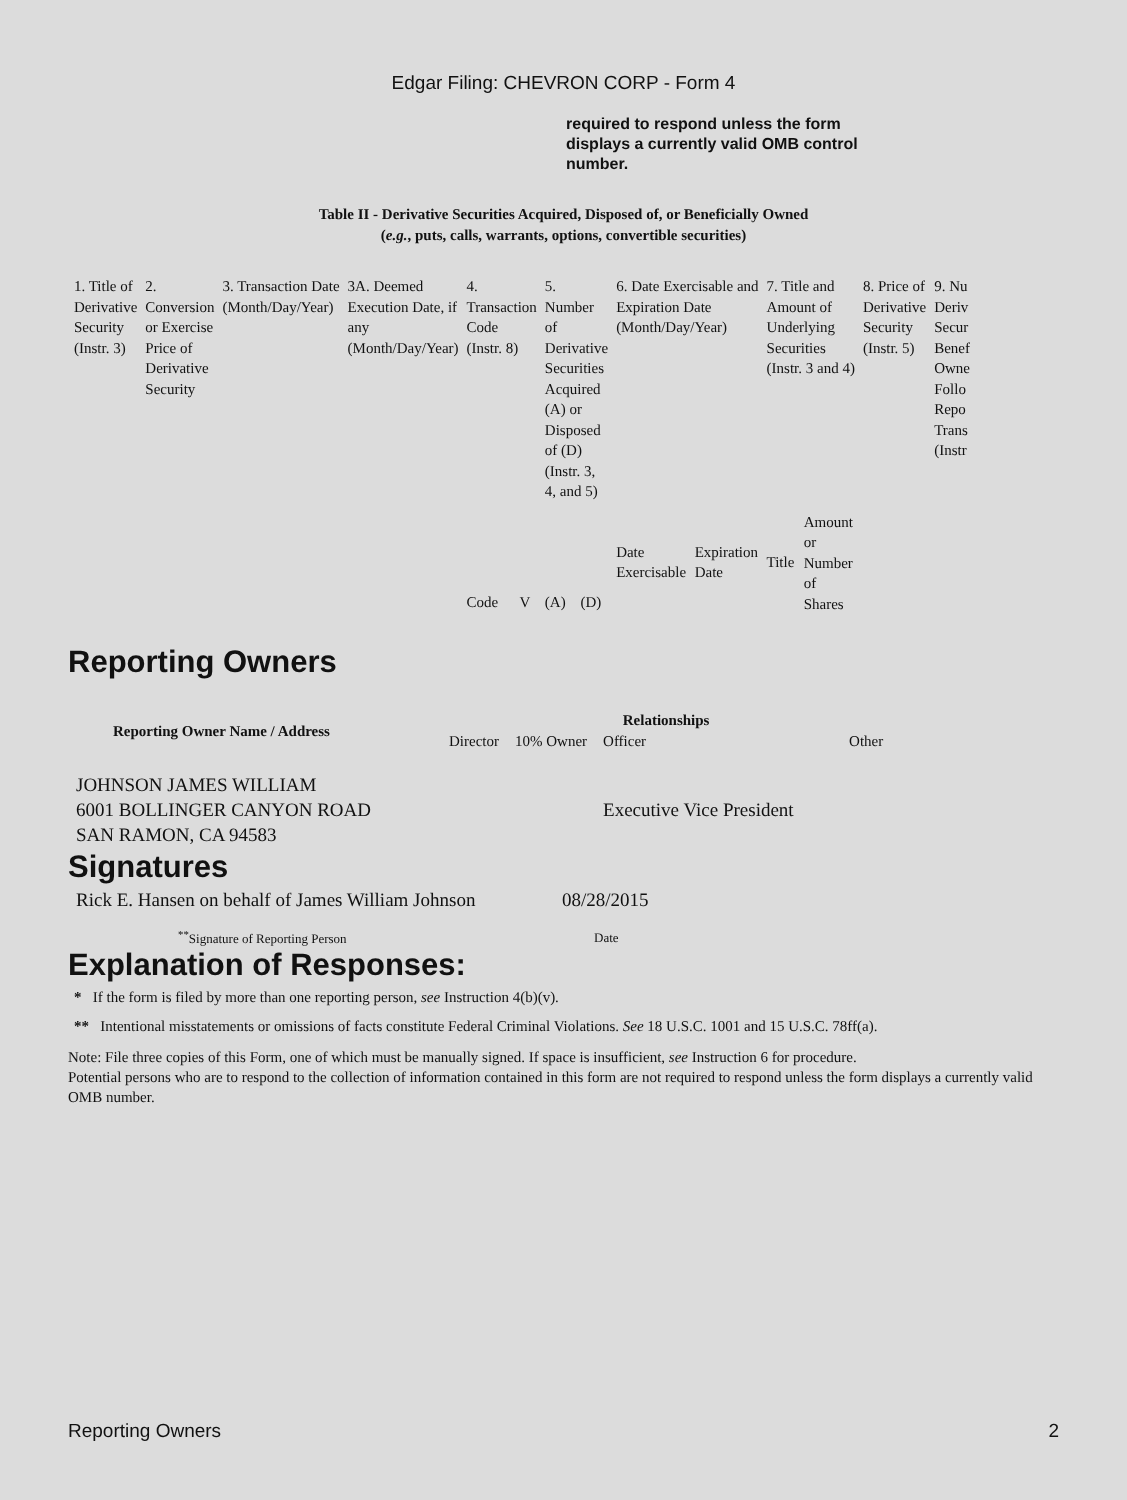Edgar Filing: CHEVRON CORP - Form 4
required to respond unless the form displays a currently valid OMB control number.
Table II - Derivative Securities Acquired, Disposed of, or Beneficially Owned
(e.g., puts, calls, warrants, options, convertible securities)
| 1. Title of Derivative Security (Instr. 3) | 2. Conversion or Exercise Price of Derivative Security | 3. Transaction Date (Month/Day/Year) | 3A. Deemed Execution Date, if any (Month/Day/Year) | 4. Transaction Code (Instr. 8) | | 5. Number of Derivative Securities Acquired (A) or Disposed of (D) (Instr. 3, 4, and 5) | | 6. Date Exercisable and Expiration Date (Month/Day/Year) | | 7. Title and Amount of Underlying Securities (Instr. 3 and 4) | | 8. Price of Derivative Security (Instr. 5) | 9. Nu Deriv Secur Benef Owne Follo Repo Trans (Instr |
| | | | | Code | V | (A) | (D) | Date Exercisable | Expiration Date | Title | Amount or Number of Shares | | |
Reporting Owners
| Reporting Owner Name / Address | Relationships | | | |
| | Director | 10% Owner | Officer | Other |
| JOHNSON JAMES WILLIAM 6001 BOLLINGER CANYON ROAD SAN RAMON, CA 94583 | | | Executive Vice President | |
Signatures
| Rick E. Hansen on behalf of James William Johnson | 08/28/2015 |
| <sup>**</sup> Signature of Reporting Person | Date |
Explanation of Responses:
* If the form is filed by more than one reporting person, see Instruction 4(b)(v).
** Intentional misstatements or omissions of facts constitute Federal Criminal Violations. See 18 U.S.C. 1001 and 15 U.S.C. 78ff(a).
Note: File three copies of this Form, one of which must be manually signed. If space is insufficient, see Instruction 6 for procedure.
Potential persons who are to respond to the collection of information contained in this form are not required to respond unless the form displays a currently valid OMB number.
Reporting Owners 2